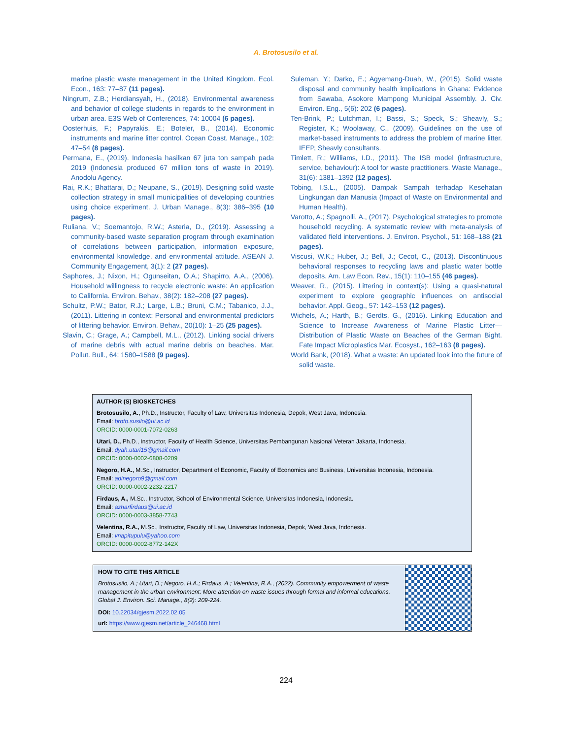A. Brotosusilo et al.
marine plastic waste management in the United Kingdom. Ecol. Econ., 163: 77–87 (11 pages).
Ningrum, Z.B.; Herdiansyah, H., (2018). Environmental awareness and behavior of college students in regards to the environment in urban area. E3S Web of Conferences, 74: 10004 (6 pages).
Oosterhuis, F.; Papyrakis, E.; Boteler, B., (2014). Economic instruments and marine litter control. Ocean Coast. Manage., 102: 47–54 (8 pages).
Permana, E., (2019). Indonesia hasilkan 67 juta ton sampah pada 2019 (Indonesia produced 67 million tons of waste in 2019). Anodolu Agency.
Rai, R.K.; Bhattarai, D.; Neupane, S., (2019). Designing solid waste collection strategy in small municipalities of developing countries using choice experiment. J. Urban Manage., 8(3): 386–395 (10 pages).
Ruliana, V.; Soemantojo, R.W.; Asteria, D., (2019). Assessing a community-based waste separation program through examination of correlations between participation, information exposure, environmental knowledge, and environmental attitude. ASEAN J. Community Engagement, 3(1): 2 (27 pages).
Saphores, J.; Nixon, H.; Ogunseitan, O.A.; Shapirro, A.A., (2006). Household willingness to recycle electronic waste: An application to California. Environ. Behav., 38(2): 182–208 (27 pages).
Schultz, P.W.; Bator, R.J.; Large, L.B.; Bruni, C.M.; Tabanico, J.J., (2011). Littering in context: Personal and environmental predictors of littering behavior. Environ. Behav., 20(10): 1–25 (25 pages).
Slavin, C.; Grage, A.; Campbell, M.L., (2012). Linking social drivers of marine debris with actual marine debris on beaches. Mar. Pollut. Bull., 64: 1580–1588 (9 pages).
Suleman, Y.; Darko, E.; Agyemang-Duah, W., (2015). Solid waste disposal and community health implications in Ghana: Evidence from Sawaba, Asokore Mampong Municipal Assembly. J. Civ. Environ. Eng., 5(6): 202 (6 pages).
Ten-Brink, P.; Lutchman, I.; Bassi, S.; Speck, S.; Sheavly, S.; Register, K.; Woolaway, C., (2009). Guidelines on the use of market-based instruments to address the problem of marine litter. IEEP, Sheavly consultants.
Timlett, R.; Williams, I.D., (2011). The ISB model (infrastructure, service, behaviour): A tool for waste practitioners. Waste Manage., 31(6): 1381–1392 (12 pages).
Tobing, I.S.L., (2005). Dampak Sampah terhadap Kesehatan Lingkungan dan Manusia (Impact of Waste on Environmental and Human Health).
Varotto, A.; Spagnolli, A., (2017). Psychological strategies to promote household recycling. A systematic review with meta-analysis of validated field interventions. J. Environ. Psychol., 51: 168–188 (21 pages).
Viscusi, W.K.; Huber, J.; Bell, J.; Cecot, C., (2013). Discontinuous behavioral responses to recycling laws and plastic water bottle deposits. Am. Law Econ. Rev., 15(1): 110–155 (46 pages).
Weaver, R., (2015). Littering in context(s): Using a quasi-natural experiment to explore geographic influences on antisocial behavior. Appl. Geog., 57: 142–153 (12 pages).
Wichels, A.; Harth, B.; Gerdts, G., (2016). Linking Education and Science to Increase Awareness of Marine Plastic Litter—Distribution of Plastic Waste on Beaches of the German Bight. Fate Impact Microplastics Mar. Ecosyst., 162–163 (8 pages).
World Bank, (2018). What a waste: An updated look into the future of solid waste.
AUTHOR (S) BIOSKETCHES
Brotosusilo, A., Ph.D., Instructor, Faculty of Law, Universitas Indonesia, Depok, West Java, Indonesia.
Email: broto.susilo@ui.ac.id
ORCID: 0000-0001-7072-0263
Utari, D., Ph.D., Instructor, Faculty of Health Science, Universitas Pembangunan Nasional Veteran Jakarta, Indonesia.
Email: dyah.utari15@gmail.com
ORCID: 0000-0002-6808-0209
Negoro, H.A., M.Sc., Instructor, Department of Economic, Faculty of Economics and Business, Universitas Indonesia, Indonesia.
Email: adinegoro9@gmail.com
ORCID: 0000-0002-2232-2217
Firdaus, A., M.Sc., Instructor, School of Environmental Science, Universitas Indonesia, Indonesia.
Email: azharfirdaus@ui.ac.id
ORCID: 0000-0003-3858-7743
Velentina, R.A., M.Sc., Instructor, Faculty of Law, Universitas Indonesia, Depok, West Java, Indonesia.
Email: vnapitupulu@yahoo.com
ORCID: 0000-0002-8772-142X
HOW TO CITE THIS ARTICLE
Brotosusilo, A.; Utari, D.; Negoro, H.A.; Firdaus, A.; Velentina, R.A., (2022). Community empowerment of waste management in the urban environment: More attention on waste issues through formal and informal educations. Global J. Environ. Sci. Manage., 8(2): 209-224.
DOI: 10.22034/gjesm.2022.02.05
url: https://www.gjesm.net/article_246468.html
224